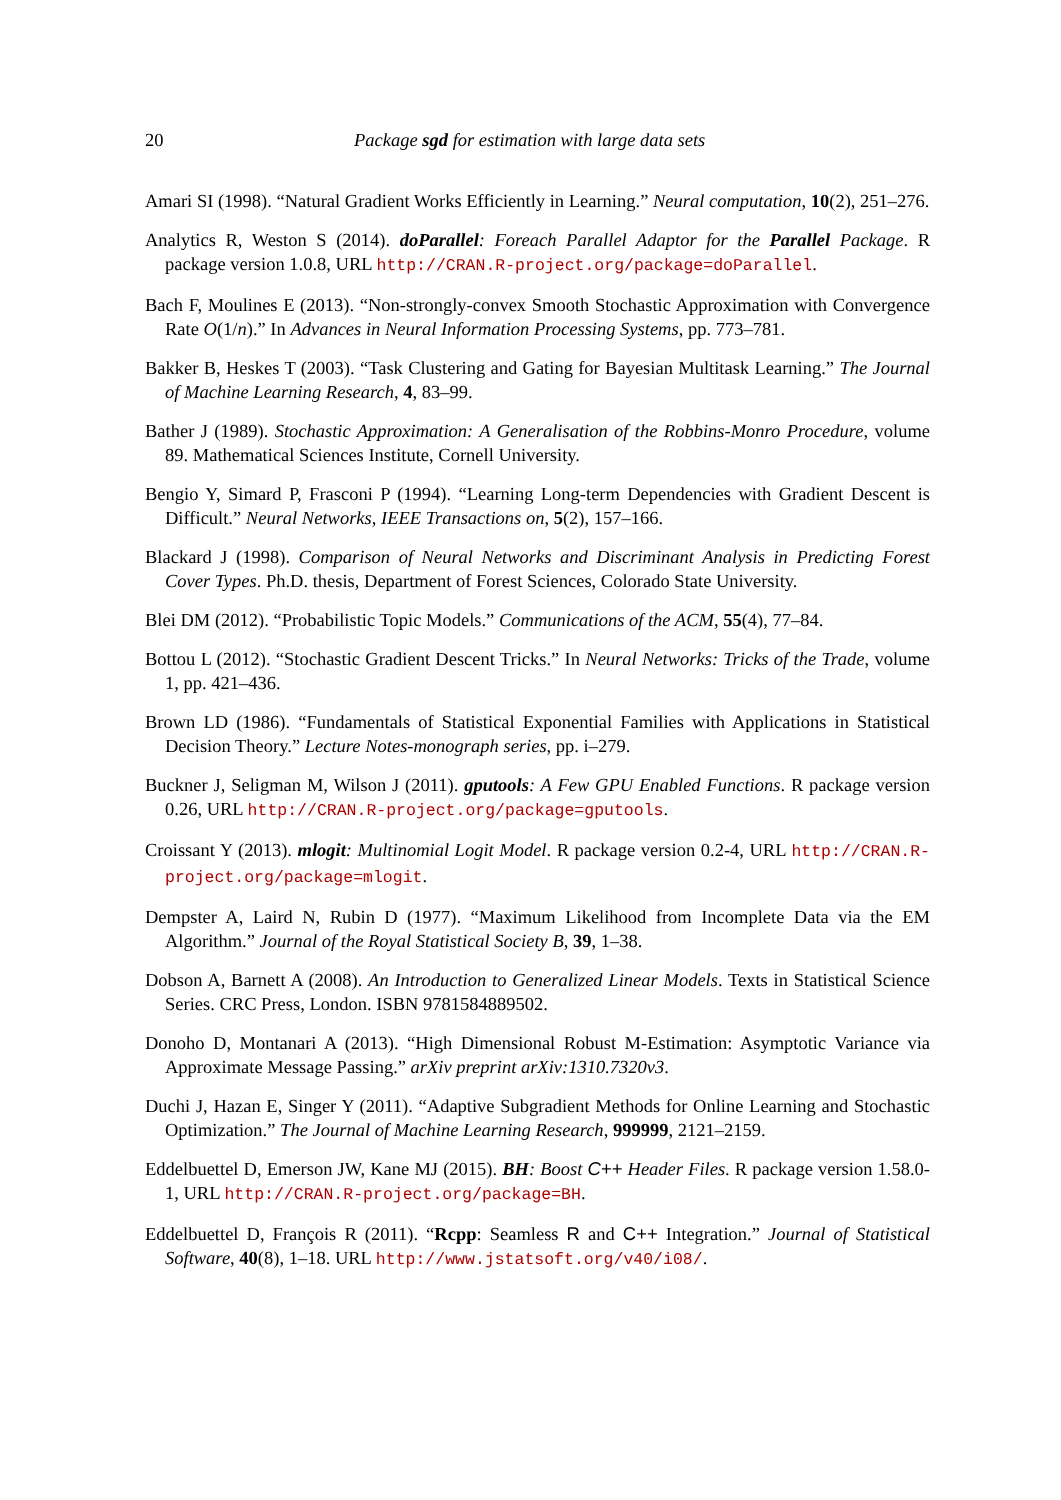20 Package sgd for estimation with large data sets
Amari SI (1998). “Natural Gradient Works Efficiently in Learning.” Neural computation, 10(2), 251–276.
Analytics R, Weston S (2014). doParallel: Foreach Parallel Adaptor for the Parallel Package. R package version 1.0.8, URL http://CRAN.R-project.org/package=doParallel.
Bach F, Moulines E (2013). “Non-strongly-convex Smooth Stochastic Approximation with Convergence Rate O(1/n).” In Advances in Neural Information Processing Systems, pp. 773–781.
Bakker B, Heskes T (2003). “Task Clustering and Gating for Bayesian Multitask Learning.” The Journal of Machine Learning Research, 4, 83–99.
Bather J (1989). Stochastic Approximation: A Generalisation of the Robbins-Monro Procedure, volume 89. Mathematical Sciences Institute, Cornell University.
Bengio Y, Simard P, Frasconi P (1994). “Learning Long-term Dependencies with Gradient Descent is Difficult.” Neural Networks, IEEE Transactions on, 5(2), 157–166.
Blackard J (1998). Comparison of Neural Networks and Discriminant Analysis in Predicting Forest Cover Types. Ph.D. thesis, Department of Forest Sciences, Colorado State University.
Blei DM (2012). “Probabilistic Topic Models.” Communications of the ACM, 55(4), 77–84.
Bottou L (2012). “Stochastic Gradient Descent Tricks.” In Neural Networks: Tricks of the Trade, volume 1, pp. 421–436.
Brown LD (1986). “Fundamentals of Statistical Exponential Families with Applications in Statistical Decision Theory.” Lecture Notes-monograph series, pp. i–279.
Buckner J, Seligman M, Wilson J (2011). gputools: A Few GPU Enabled Functions. R package version 0.26, URL http://CRAN.R-project.org/package=gputools.
Croissant Y (2013). mlogit: Multinomial Logit Model. R package version 0.2-4, URL http://CRAN.R-project.org/package=mlogit.
Dempster A, Laird N, Rubin D (1977). “Maximum Likelihood from Incomplete Data via the EM Algorithm.” Journal of the Royal Statistical Society B, 39, 1–38.
Dobson A, Barnett A (2008). An Introduction to Generalized Linear Models. Texts in Statistical Science Series. CRC Press, London. ISBN 9781584889502.
Donoho D, Montanari A (2013). “High Dimensional Robust M-Estimation: Asymptotic Variance via Approximate Message Passing.” arXiv preprint arXiv:1310.7320v3.
Duchi J, Hazan E, Singer Y (2011). “Adaptive Subgradient Methods for Online Learning and Stochastic Optimization.” The Journal of Machine Learning Research, 999999, 2121–2159.
Eddelbuettel D, Emerson JW, Kane MJ (2015). BH: Boost C++ Header Files. R package version 1.58.0-1, URL http://CRAN.R-project.org/package=BH.
Eddelbuettel D, François R (2011). “Rcpp: Seamless R and C++ Integration.” Journal of Statistical Software, 40(8), 1–18. URL http://www.jstatsoft.org/v40/i08/.